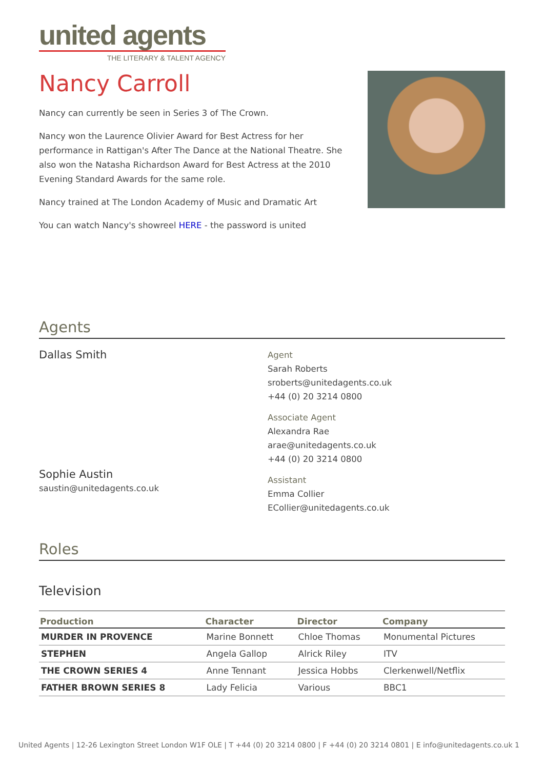united agents
THE LITERARY & TALENT AGENCY
Nancy Carroll
Nancy can currently be seen in Series 3 of The Crown.
Nancy won the Laurence Olivier Award for Best Actress for her performance in Rattigan's After The Dance at the National Theatre. She also won the Natasha Richardson Award for Best Actress at the 2010 Evening Standard Awards for the same role.
Nancy trained at The London Academy of Music and Dramatic Art
You can watch Nancy's showreel HERE - the password is united
Agents
Dallas Smith
Sophie Austin
saustin@unitedagents.co.uk
Agent
Sarah Roberts
sroberts@unitedagents.co.uk
+44 (0) 20 3214 0800
Associate Agent
Alexandra Rae
arae@unitedagents.co.uk
+44 (0) 20 3214 0800
Assistant
Emma Collier
ECollier@unitedagents.co.uk
Roles
Television
| Production | Character | Director | Company |
| --- | --- | --- | --- |
| MURDER IN PROVENCE | Marine Bonnett | Chloe Thomas | Monumental Pictures |
| STEPHEN | Angela Gallop | Alrick Riley | ITV |
| THE CROWN SERIES 4 | Anne Tennant | Jessica Hobbs | Clerkenwell/Netflix |
| FATHER BROWN SERIES 8 | Lady Felicia | Various | BBC1 |
United Agents | 12-26 Lexington Street London W1F OLE | T +44 (0) 20 3214 0800 | F +44 (0) 20 3214 0801 | E info@unitedagents.co.uk 1